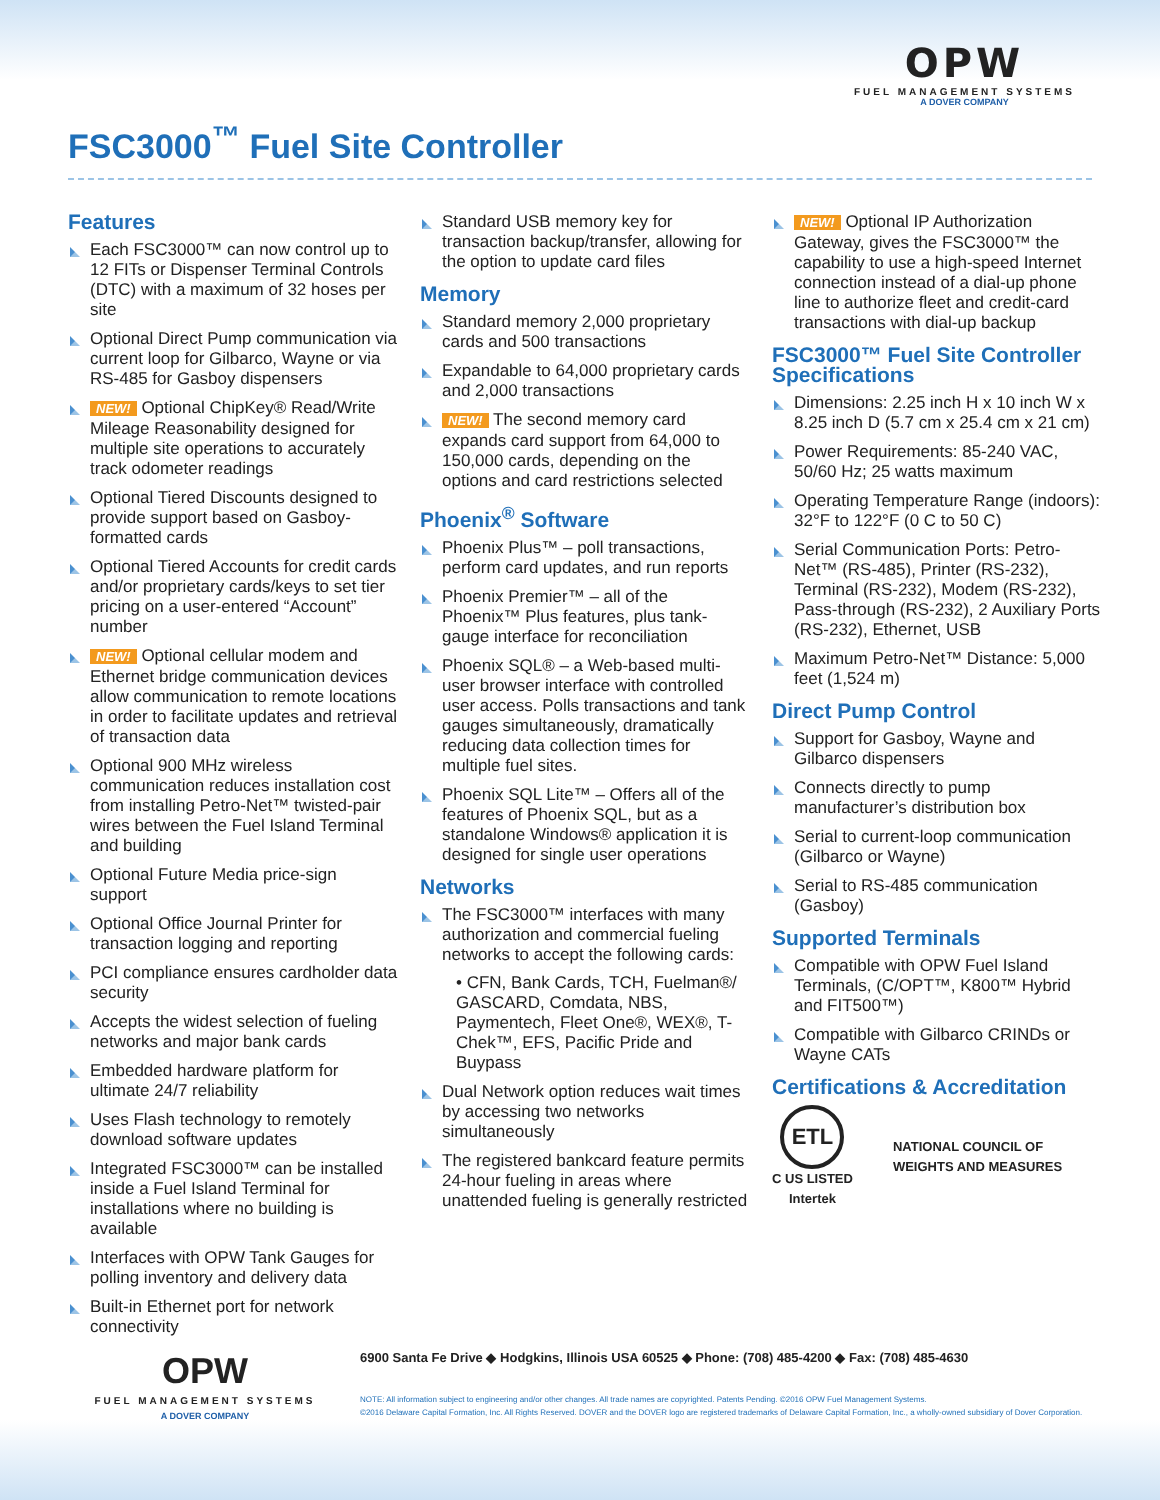OPW
FUEL MANAGEMENT SYSTEMS
A DOVER COMPANY
FSC3000<sup>™</sup> Fuel Site Controller
Features
Each FSC3000™ can now control up to 12 FITs or Dispenser Terminal Controls (DTC) with a maximum of 32 hoses per site
Optional Direct Pump communication via current loop for Gilbarco, Wayne or via RS-485 for Gasboy dispensers
NEW! Optional ChipKey® Read/Write Mileage Reasonability designed for multiple site operations to accurately track odometer readings
Optional Tiered Discounts designed to provide support based on Gasboy-formatted cards
Optional Tiered Accounts for credit cards and/or proprietary cards/keys to set tier pricing on a user-entered “Account” number
NEW! Optional cellular modem and Ethernet bridge communication devices allow communication to remote locations in order to facilitate updates and retrieval of transaction data
Optional 900 MHz wireless communication reduces installation cost from installing Petro-Net™ twisted-pair wires between the Fuel Island Terminal and building
Optional Future Media price-sign support
Optional Office Journal Printer for transaction logging and reporting
PCI compliance ensures cardholder data security
Accepts the widest selection of fueling networks and major bank cards
Embedded hardware platform for ultimate 24/7 reliability
Uses Flash technology to remotely download software updates
Integrated FSC3000™ can be installed inside a Fuel Island Terminal for installations where no building is available
Interfaces with OPW Tank Gauges for polling inventory and delivery data
Built-in Ethernet port for network connectivity
Standard USB memory key for transaction backup/transfer, allowing for the option to update card files
Memory
Standard memory 2,000 proprietary cards and 500 transactions
Expandable to 64,000 proprietary cards and 2,000 transactions
NEW! The second memory card expands card support from 64,000 to 150,000 cards, depending on the options and card restrictions selected
Phoenix<sup>®</sup> Software
Phoenix Plus™ – poll transactions, perform card updates, and run reports
Phoenix Premier™ – all of the Phoenix™ Plus features, plus tank-gauge interface for reconciliation
Phoenix SQL® – a Web-based multi-user browser interface with controlled user access. Polls transactions and tank gauges simultaneously, dramatically reducing data collection times for multiple fuel sites.
Phoenix SQL Lite™ – Offers all of the features of Phoenix SQL, but as a standalone Windows® application it is designed for single user operations
Networks
The FSC3000™ interfaces with many authorization and commercial fueling networks to accept the following cards:
• CFN, Bank Cards, TCH, Fuelman®/ GASCARD, Comdata, NBS, Paymentech, Fleet One®, WEX®, T-Chek™, EFS, Pacific Pride and Buypass
Dual Network option reduces wait times by accessing two networks simultaneously
The registered bankcard feature permits 24-hour fueling in areas where unattended fueling is generally restricted
NEW! Optional IP Authorization Gateway, gives the FSC3000™ the capability to use a high-speed Internet connection instead of a dial-up phone line to authorize fleet and credit-card transactions with dial-up backup
FSC3000™ Fuel Site Controller Specifications
Dimensions: 2.25 inch H x 10 inch W x 8.25 inch D (5.7 cm x 25.4 cm x 21 cm)
Power Requirements: 85-240 VAC, 50/60 Hz; 25 watts maximum
Operating Temperature Range (indoors): 32°F to 122°F (0 C to 50 C)
Serial Communication Ports: Petro-Net™ (RS-485), Printer (RS-232), Terminal (RS-232), Modem (RS-232), Pass-through (RS-232), 2 Auxiliary Ports (RS-232), Ethernet, USB
Maximum Petro-Net™ Distance: 5,000 feet (1,524 m)
Direct Pump Control
Support for Gasboy, Wayne and Gilbarco dispensers
Connects directly to pump manufacturer’s distribution box
Serial to current-loop communication (Gilbarco or Wayne)
Serial to RS-485 communication (Gasboy)
Supported Terminals
Compatible with OPW Fuel Island Terminals, (C/OPT™, K800™ Hybrid and FIT500™)
Compatible with Gilbarco CRINDs or Wayne CATs
Certifications & Accreditation
ETL
C US LISTED
Intertek
NATIONAL COUNCIL OF
WEIGHTS AND MEASURES
OPW
FUEL MANAGEMENT SYSTEMS
A DOVER COMPANY
6900 Santa Fe Drive ◆ Hodgkins, Illinois USA 60525 ◆ Phone: (708) 485-4200 ◆ Fax: (708) 485-4630
NOTE: All information subject to engineering and/or other changes. All trade names are copyrighted. Patents Pending. ©2016 OPW Fuel Management Systems.
©2016 Delaware Capital Formation, Inc. All Rights Reserved. DOVER and the DOVER logo are registered trademarks of Delaware Capital Formation, Inc., a wholly-owned subsidiary of Dover Corporation.